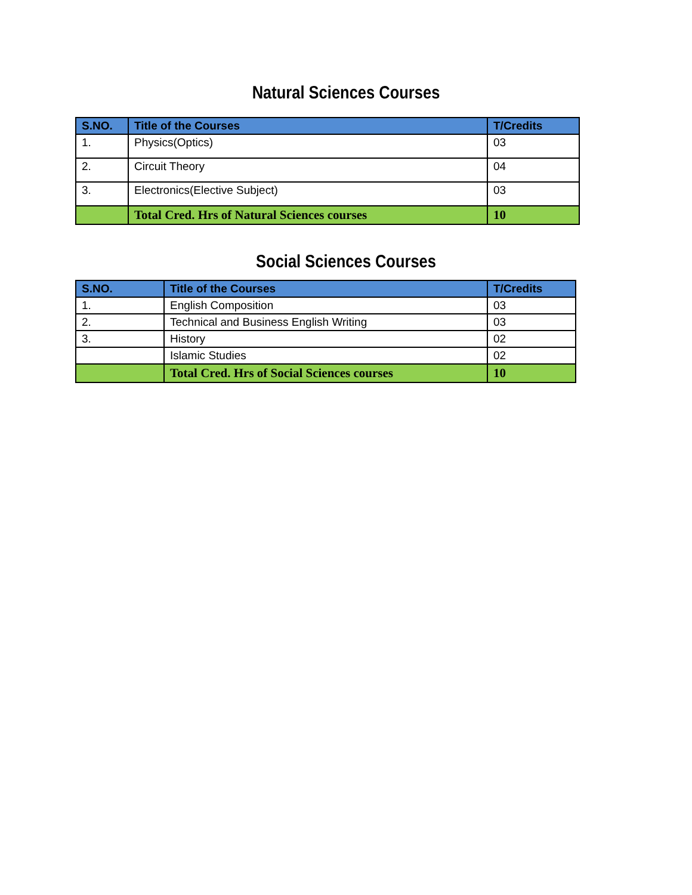Natural Sciences Courses
| S.NO. | Title of the Courses | T/Credits |
| --- | --- | --- |
| 1. | Physics(Optics) | 03 |
| 2. | Circuit Theory | 04 |
| 3. | Electronics(Elective Subject) | 03 |
| | Total Cred. Hrs of Natural Sciences courses | 10 |
Social Sciences Courses
| S.NO. | Title of the Courses | T/Credits |
| --- | --- | --- |
| 1. | English Composition | 03 |
| 2. | Technical and Business English Writing | 03 |
| 3. | History | 02 |
| | Islamic Studies | 02 |
| | Total Cred. Hrs of Social Sciences courses | 10 |